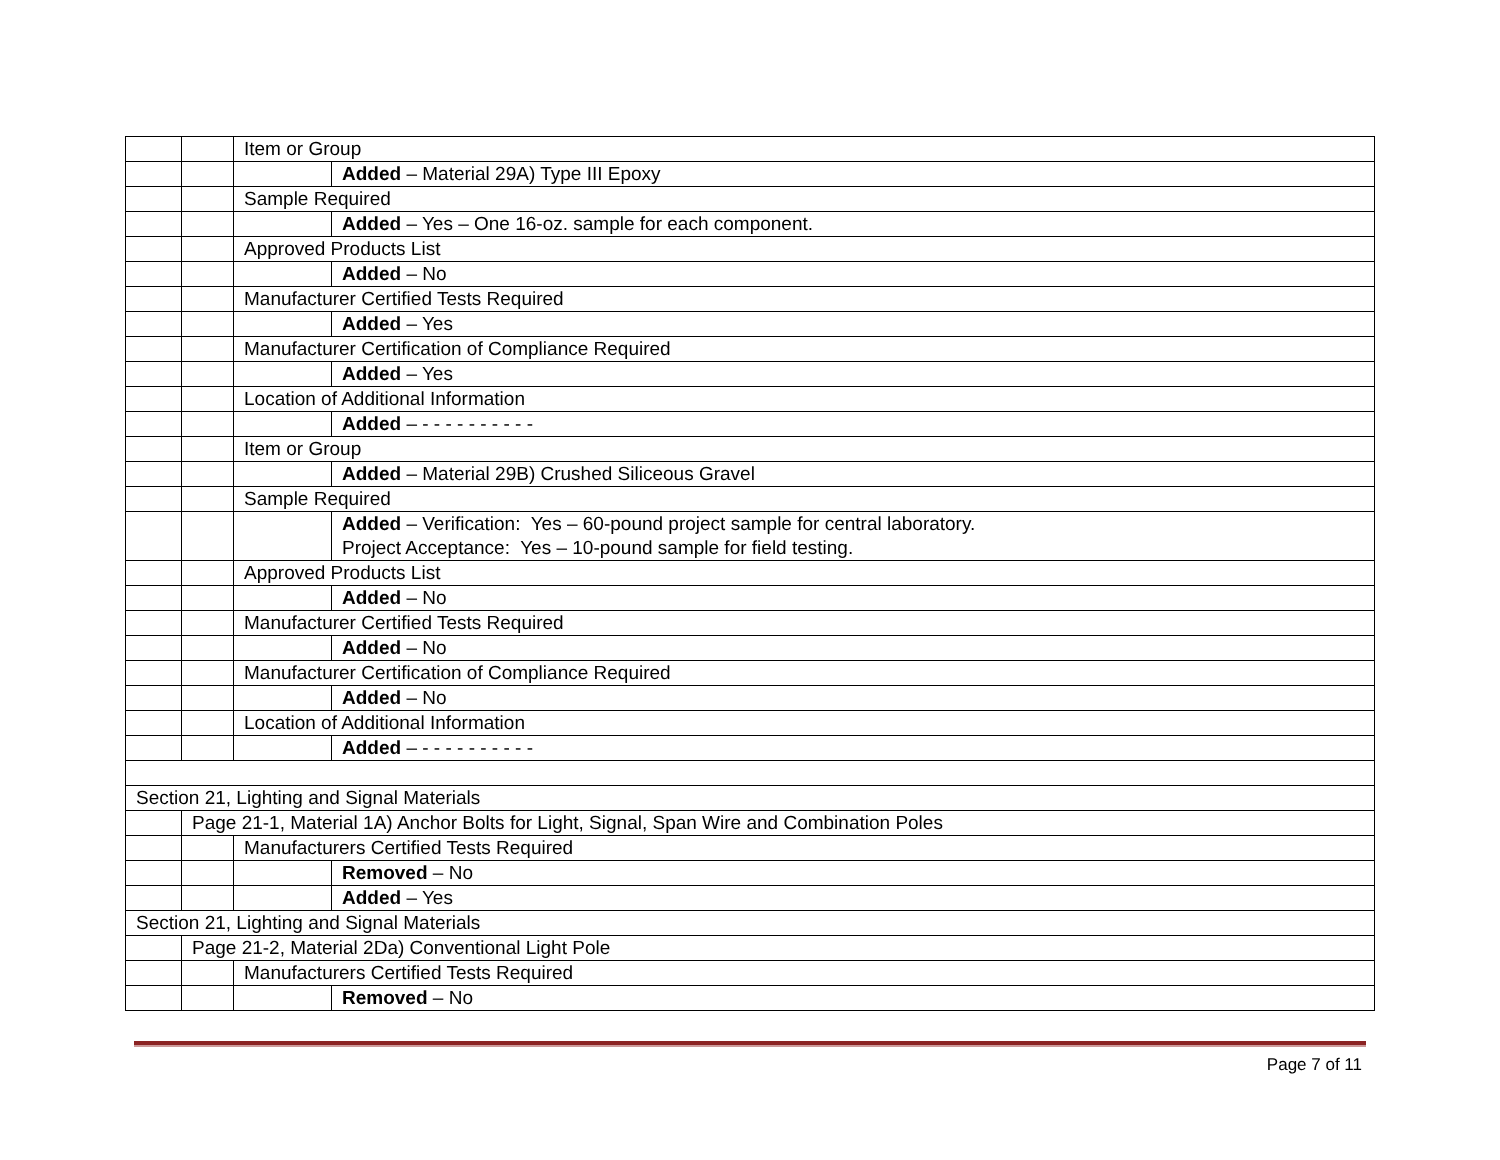| | | Item or Group | |
| | | | Added – Material 29A) Type III Epoxy |
| | | Sample Required | |
| | | | Added – Yes – One 16-oz. sample for each component. |
| | | Approved Products List | |
| | | | Added – No |
| | | Manufacturer Certified Tests Required | |
| | | | Added – Yes |
| | | Manufacturer Certification of Compliance Required | |
| | | | Added – Yes |
| | | Location of Additional Information | |
| | | | Added – - - - - - - - - - - |
| | | Item or Group | |
| | | | Added – Material 29B) Crushed Siliceous Gravel |
| | | Sample Required | |
| | | | Added – Verification: Yes – 60-pound project sample for central laboratory. Project Acceptance: Yes – 10-pound sample for field testing. |
| | | Approved Products List | |
| | | | Added – No |
| | | Manufacturer Certified Tests Required | |
| | | | Added – No |
| | | Manufacturer Certification of Compliance Required | |
| | | | Added – No |
| | | Location of Additional Information | |
| | | | Added – - - - - - - - - - - |
| Section 21, Lighting and Signal Materials | | | |
| | Page 21-1, Material 1A) Anchor Bolts for Light, Signal, Span Wire and Combination Poles | | |
| | | Manufacturers Certified Tests Required | |
| | | | Removed – No |
| | | | Added – Yes |
| Section 21, Lighting and Signal Materials | | | |
| | Page 21-2, Material 2Da) Conventional Light Pole | | |
| | | Manufacturers Certified Tests Required | |
| | | | Removed – No |
Page 7 of 11